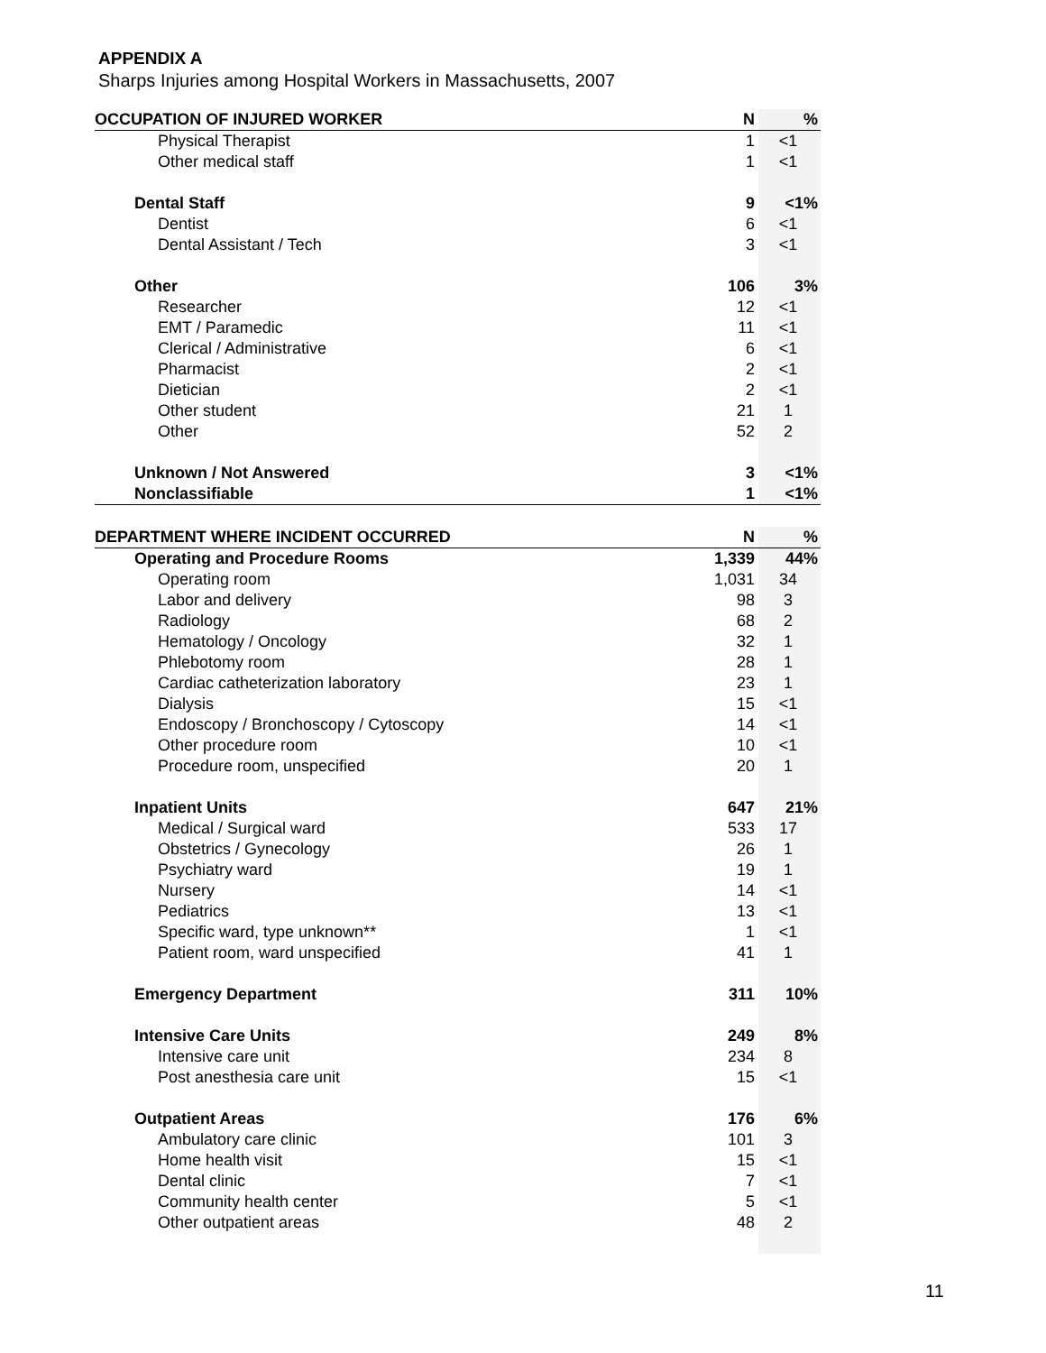APPENDIX A
Sharps Injuries among Hospital Workers in Massachusetts, 2007
| OCCUPATION OF INJURED WORKER | N | % |
| --- | --- | --- |
| Physical Therapist | 1 | <1 |
| Other medical staff | 1 | <1 |
| Dental Staff | 9 | <1% |
| Dentist | 6 | <1 |
| Dental Assistant / Tech | 3 | <1 |
| Other | 106 | 3% |
| Researcher | 12 | <1 |
| EMT / Paramedic | 11 | <1 |
| Clerical / Administrative | 6 | <1 |
| Pharmacist | 2 | <1 |
| Dietician | 2 | <1 |
| Other student | 21 | 1 |
| Other | 52 | 2 |
| Unknown / Not Answered | 3 | <1% |
| Nonclassifiable | 1 | <1% |
| DEPARTMENT WHERE INCIDENT OCCURRED | N | % |
| --- | --- | --- |
| Operating and Procedure Rooms | 1,339 | 44% |
| Operating room | 1,031 | 34 |
| Labor and delivery | 98 | 3 |
| Radiology | 68 | 2 |
| Hematology / Oncology | 32 | 1 |
| Phlebotomy room | 28 | 1 |
| Cardiac catheterization laboratory | 23 | 1 |
| Dialysis | 15 | <1 |
| Endoscopy / Bronchoscopy / Cytoscopy | 14 | <1 |
| Other procedure room | 10 | <1 |
| Procedure room, unspecified | 20 | 1 |
| Inpatient Units | 647 | 21% |
| Medical / Surgical ward | 533 | 17 |
| Obstetrics / Gynecology | 26 | 1 |
| Psychiatry ward | 19 | 1 |
| Nursery | 14 | <1 |
| Pediatrics | 13 | <1 |
| Specific ward, type unknown** | 1 | <1 |
| Patient room, ward unspecified | 41 | 1 |
| Emergency Department | 311 | 10% |
| Intensive Care Units | 249 | 8% |
| Intensive care unit | 234 | 8 |
| Post anesthesia care unit | 15 | <1 |
| Outpatient Areas | 176 | 6% |
| Ambulatory care clinic | 101 | 3 |
| Home health visit | 15 | <1 |
| Dental clinic | 7 | <1 |
| Community health center | 5 | <1 |
| Other outpatient areas | 48 | 2 |
11